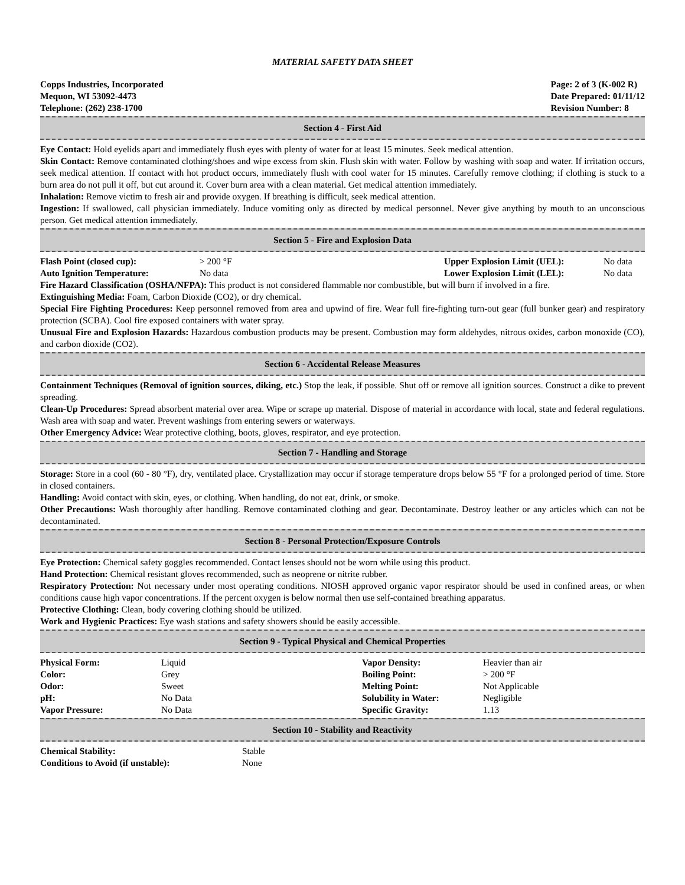MATERIAL SAFETY DATA SHEET
Copps Industries, Incorporated
Mequon, WI 53092-4473
Telephone: (262) 238-1700
Page: 2 of 3 (K-002 R)
Date Prepared: 01/11/12
Revision Number: 8
Section 4 - First Aid
Eye Contact: Hold eyelids apart and immediately flush eyes with plenty of water for at least 15 minutes. Seek medical attention.
Skin Contact: Remove contaminated clothing/shoes and wipe excess from skin. Flush skin with water. Follow by washing with soap and water. If irritation occurs, seek medical attention. If contact with hot product occurs, immediately flush with cool water for 15 minutes. Carefully remove clothing; if clothing is stuck to a burn area do not pull it off, but cut around it. Cover burn area with a clean material. Get medical attention immediately.
Inhalation: Remove victim to fresh air and provide oxygen. If breathing is difficult, seek medical attention.
Ingestion: If swallowed, call physician immediately. Induce vomiting only as directed by medical personnel. Never give anything by mouth to an unconscious person. Get medical attention immediately.
Section 5 - Fire and Explosion Data
| Flash Point (closed cup): | > 200 °F | Upper Explosion Limit (UEL): | No data |
| Auto Ignition Temperature: | No data | Lower Explosion Limit (LEL): | No data |
Fire Hazard Classification (OSHA/NFPA): This product is not considered flammable nor combustible, but will burn if involved in a fire.
Extinguishing Media: Foam, Carbon Dioxide (CO2), or dry chemical.
Special Fire Fighting Procedures: Keep personnel removed from area and upwind of fire. Wear full fire-fighting turn-out gear (full bunker gear) and respiratory protection (SCBA). Cool fire exposed containers with water spray.
Unusual Fire and Explosion Hazards: Hazardous combustion products may be present. Combustion may form aldehydes, nitrous oxides, carbon monoxide (CO), and carbon dioxide (CO2).
Section 6 - Accidental Release Measures
Containment Techniques (Removal of ignition sources, diking, etc.) Stop the leak, if possible. Shut off or remove all ignition sources. Construct a dike to prevent spreading.
Clean-Up Procedures: Spread absorbent material over area. Wipe or scrape up material. Dispose of material in accordance with local, state and federal regulations. Wash area with soap and water. Prevent washings from entering sewers or waterways.
Other Emergency Advice: Wear protective clothing, boots, gloves, respirator, and eye protection.
Section 7 - Handling and Storage
Storage: Store in a cool (60 - 80 °F), dry, ventilated place. Crystallization may occur if storage temperature drops below 55 °F for a prolonged period of time. Store in closed containers.
Handling: Avoid contact with skin, eyes, or clothing. When handling, do not eat, drink, or smoke.
Other Precautions: Wash thoroughly after handling. Remove contaminated clothing and gear. Decontaminate. Destroy leather or any articles which can not be decontaminated.
Section 8 - Personal Protection/Exposure Controls
Eye Protection: Chemical safety goggles recommended. Contact lenses should not be worn while using this product.
Hand Protection: Chemical resistant gloves recommended, such as neoprene or nitrite rubber.
Respiratory Protection: Not necessary under most operating conditions. NIOSH approved organic vapor respirator should be used in confined areas, or when conditions cause high vapor concentrations. If the percent oxygen is below normal then use self-contained breathing apparatus.
Protective Clothing: Clean, body covering clothing should be utilized.
Work and Hygienic Practices: Eye wash stations and safety showers should be easily accessible.
Section 9 - Typical Physical and Chemical Properties
| Physical Form: | Liquid | Vapor Density: | Heavier than air |
| Color: | Grey | Boiling Point: | > 200 °F |
| Odor: | Sweet | Melting Point: | Not Applicable |
| pH: | No Data | Solubility in Water: | Negligible |
| Vapor Pressure: | No Data | Specific Gravity: | 1.13 |
Section 10 - Stability and Reactivity
| Chemical Stability: | Stable |
| Conditions to Avoid (if unstable): | None |